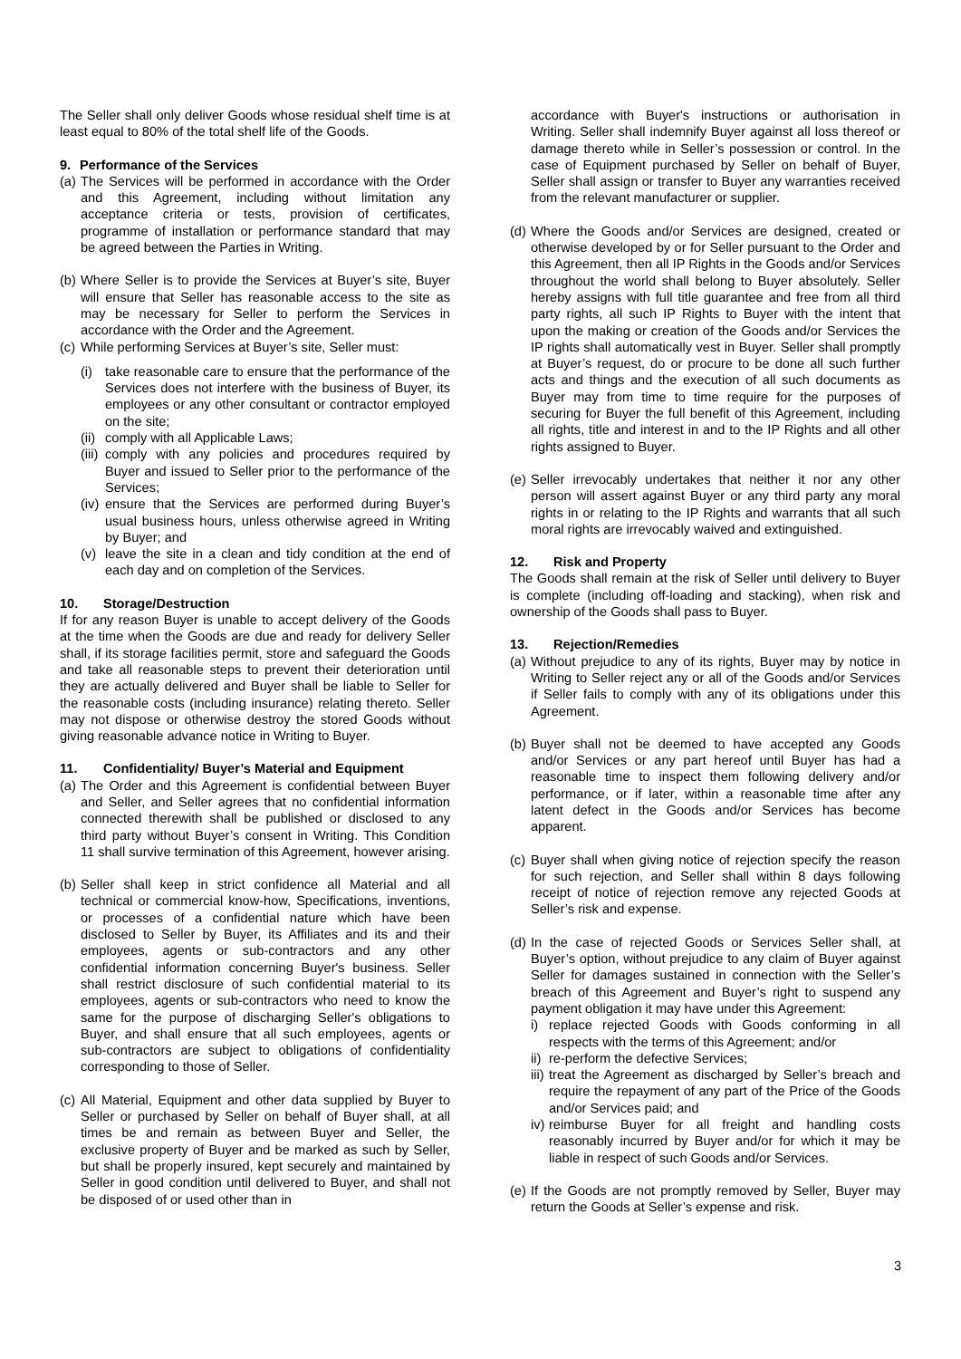The Seller shall only deliver Goods whose residual shelf time is at least equal to 80% of the total shelf life of the Goods.
9. Performance of the Services
(a) The Services will be performed in accordance with the Order and this Agreement, including without limitation any acceptance criteria or tests, provision of certificates, programme of installation or performance standard that may be agreed between the Parties in Writing.
(b) Where Seller is to provide the Services at Buyer’s site, Buyer will ensure that Seller has reasonable access to the site as may be necessary for Seller to perform the Services in accordance with the Order and the Agreement.
(c) While performing Services at Buyer’s site, Seller must:
(i) take reasonable care to ensure that the performance of the Services does not interfere with the business of Buyer, its employees or any other consultant or contractor employed on the site;
(ii) comply with all Applicable Laws;
(iii) comply with any policies and procedures required by Buyer and issued to Seller prior to the performance of the Services;
(iv) ensure that the Services are performed during Buyer’s usual business hours, unless otherwise agreed in Writing by Buyer; and
(v) leave the site in a clean and tidy condition at the end of each day and on completion of the Services.
10. Storage/Destruction
If for any reason Buyer is unable to accept delivery of the Goods at the time when the Goods are due and ready for delivery Seller shall, if its storage facilities permit, store and safeguard the Goods and take all reasonable steps to prevent their deterioration until they are actually delivered and Buyer shall be liable to Seller for the reasonable costs (including insurance) relating thereto. Seller may not dispose or otherwise destroy the stored Goods without giving reasonable advance notice in Writing to Buyer.
11. Confidentiality/ Buyer’s Material and Equipment
(a) The Order and this Agreement is confidential between Buyer and Seller, and Seller agrees that no confidential information connected therewith shall be published or disclosed to any third party without Buyer’s consent in Writing. This Condition 11 shall survive termination of this Agreement, however arising.
(b) Seller shall keep in strict confidence all Material and all technical or commercial know-how, Specifications, inventions, or processes of a confidential nature which have been disclosed to Seller by Buyer, its Affiliates and its and their employees, agents or sub-contractors and any other confidential information concerning Buyer's business. Seller shall restrict disclosure of such confidential material to its employees, agents or sub-contractors who need to know the same for the purpose of discharging Seller's obligations to Buyer, and shall ensure that all such employees, agents or sub-contractors are subject to obligations of confidentiality corresponding to those of Seller.
(c) All Material, Equipment and other data supplied by Buyer to Seller or purchased by Seller on behalf of Buyer shall, at all times be and remain as between Buyer and Seller, the exclusive property of Buyer and be marked as such by Seller, but shall be properly insured, kept securely and maintained by Seller in good condition until delivered to Buyer, and shall not be disposed of or used other than in
accordance with Buyer's instructions or authorisation in Writing. Seller shall indemnify Buyer against all loss thereof or damage thereto while in Seller’s possession or control. In the case of Equipment purchased by Seller on behalf of Buyer, Seller shall assign or transfer to Buyer any warranties received from the relevant manufacturer or supplier.
(d) Where the Goods and/or Services are designed, created or otherwise developed by or for Seller pursuant to the Order and this Agreement, then all IP Rights in the Goods and/or Services throughout the world shall belong to Buyer absolutely. Seller hereby assigns with full title guarantee and free from all third party rights, all such IP Rights to Buyer with the intent that upon the making or creation of the Goods and/or Services the IP rights shall automatically vest in Buyer. Seller shall promptly at Buyer’s request, do or procure to be done all such further acts and things and the execution of all such documents as Buyer may from time to time require for the purposes of securing for Buyer the full benefit of this Agreement, including all rights, title and interest in and to the IP Rights and all other rights assigned to Buyer.
(e) Seller irrevocably undertakes that neither it nor any other person will assert against Buyer or any third party any moral rights in or relating to the IP Rights and warrants that all such moral rights are irrevocably waived and extinguished.
12. Risk and Property
The Goods shall remain at the risk of Seller until delivery to Buyer is complete (including off-loading and stacking), when risk and ownership of the Goods shall pass to Buyer.
13. Rejection/Remedies
(a) Without prejudice to any of its rights, Buyer may by notice in Writing to Seller reject any or all of the Goods and/or Services if Seller fails to comply with any of its obligations under this Agreement.
(b) Buyer shall not be deemed to have accepted any Goods and/or Services or any part hereof until Buyer has had a reasonable time to inspect them following delivery and/or performance, or if later, within a reasonable time after any latent defect in the Goods and/or Services has become apparent.
(c) Buyer shall when giving notice of rejection specify the reason for such rejection, and Seller shall within 8 days following receipt of notice of rejection remove any rejected Goods at Seller’s risk and expense.
(d) In the case of rejected Goods or Services Seller shall, at Buyer’s option, without prejudice to any claim of Buyer against Seller for damages sustained in connection with the Seller’s breach of this Agreement and Buyer’s right to suspend any payment obligation it may have under this Agreement:
i) replace rejected Goods with Goods conforming in all respects with the terms of this Agreement; and/or
ii) re-perform the defective Services;
iii) treat the Agreement as discharged by Seller’s breach and require the repayment of any part of the Price of the Goods and/or Services paid; and
iv) reimburse Buyer for all freight and handling costs reasonably incurred by Buyer and/or for which it may be liable in respect of such Goods and/or Services.
(e) If the Goods are not promptly removed by Seller, Buyer may return the Goods at Seller’s expense and risk.
3